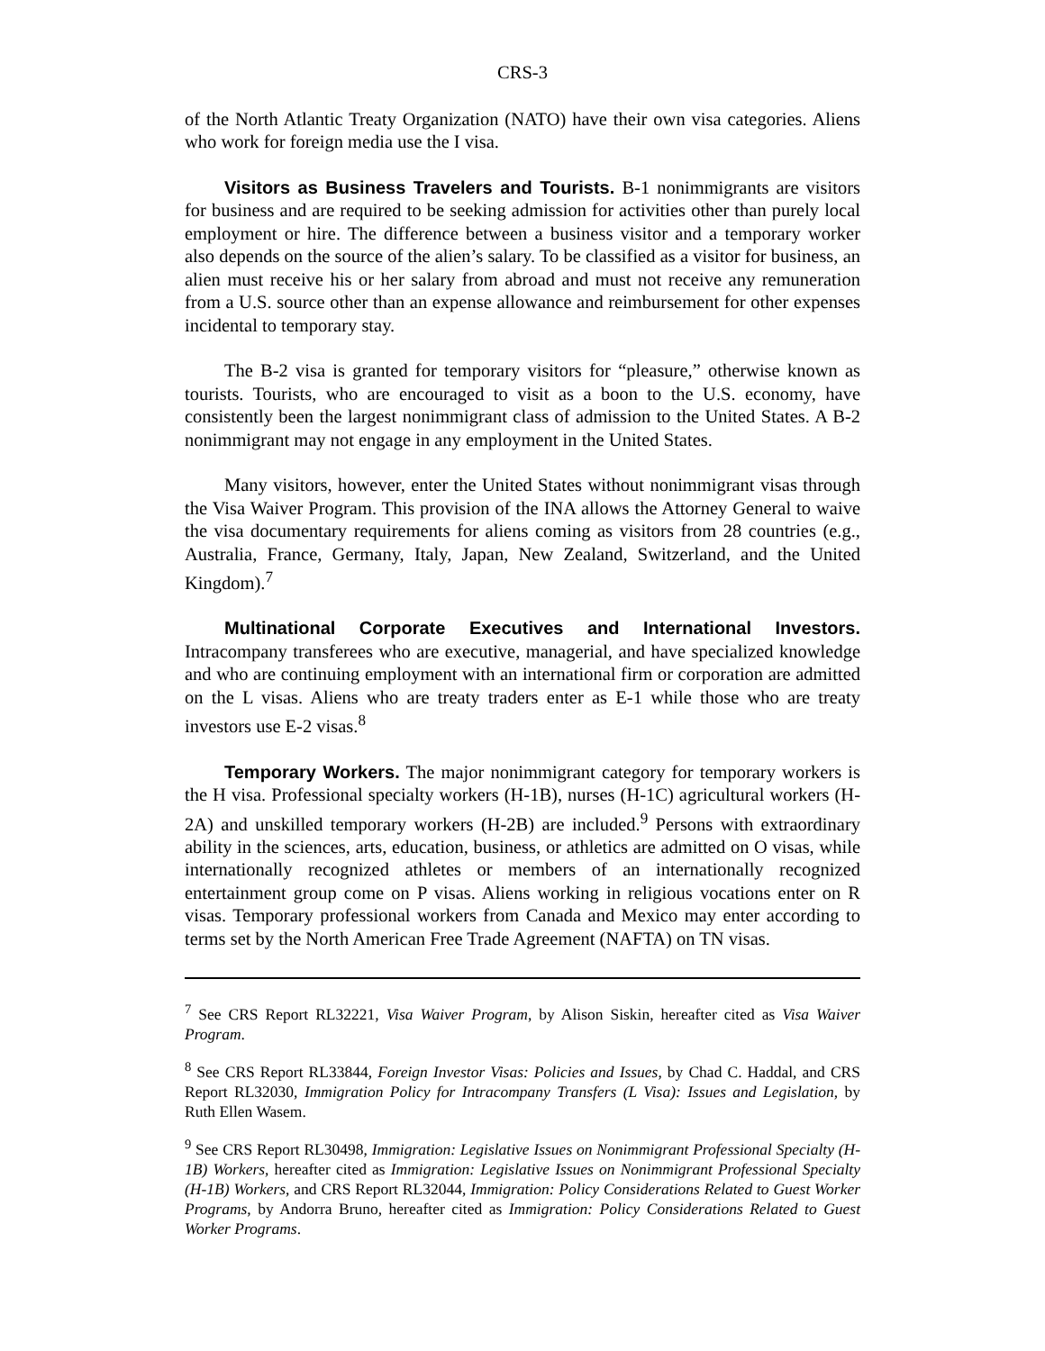CRS-3
of the North Atlantic Treaty Organization (NATO) have their own visa categories. Aliens who work for foreign media use the I visa.
Visitors as Business Travelers and Tourists. B-1 nonimmigrants are visitors for business and are required to be seeking admission for activities other than purely local employment or hire. The difference between a business visitor and a temporary worker also depends on the source of the alien’s salary. To be classified as a visitor for business, an alien must receive his or her salary from abroad and must not receive any remuneration from a U.S. source other than an expense allowance and reimbursement for other expenses incidental to temporary stay.
The B-2 visa is granted for temporary visitors for “pleasure,” otherwise known as tourists. Tourists, who are encouraged to visit as a boon to the U.S. economy, have consistently been the largest nonimmigrant class of admission to the United States. A B-2 nonimmigrant may not engage in any employment in the United States.
Many visitors, however, enter the United States without nonimmigrant visas through the Visa Waiver Program. This provision of the INA allows the Attorney General to waive the visa documentary requirements for aliens coming as visitors from 28 countries (e.g., Australia, France, Germany, Italy, Japan, New Zealand, Switzerland, and the United Kingdom).<sup>7</sup>
Multinational Corporate Executives and International Investors. Intracompany transferees who are executive, managerial, and have specialized knowledge and who are continuing employment with an international firm or corporation are admitted on the L visas. Aliens who are treaty traders enter as E-1 while those who are treaty investors use E-2 visas.<sup>8</sup>
Temporary Workers. The major nonimmigrant category for temporary workers is the H visa. Professional specialty workers (H-1B), nurses (H-1C) agricultural workers (H-2A) and unskilled temporary workers (H-2B) are included.<sup>9</sup> Persons with extraordinary ability in the sciences, arts, education, business, or athletics are admitted on O visas, while internationally recognized athletes or members of an internationally recognized entertainment group come on P visas. Aliens working in religious vocations enter on R visas. Temporary professional workers from Canada and Mexico may enter according to terms set by the North American Free Trade Agreement (NAFTA) on TN visas.
<sup>7</sup> See CRS Report RL32221, Visa Waiver Program, by Alison Siskin, hereafter cited as Visa Waiver Program.
<sup>8</sup> See CRS Report RL33844, Foreign Investor Visas: Policies and Issues, by Chad C. Haddal, and CRS Report RL32030, Immigration Policy for Intracompany Transfers (L Visa): Issues and Legislation, by Ruth Ellen Wasem.
<sup>9</sup> See CRS Report RL30498, Immigration: Legislative Issues on Nonimmigrant Professional Specialty (H-1B) Workers, hereafter cited as Immigration: Legislative Issues on Nonimmigrant Professional Specialty (H-1B) Workers, and CRS Report RL32044, Immigration: Policy Considerations Related to Guest Worker Programs, by Andorra Bruno, hereafter cited as Immigration: Policy Considerations Related to Guest Worker Programs.